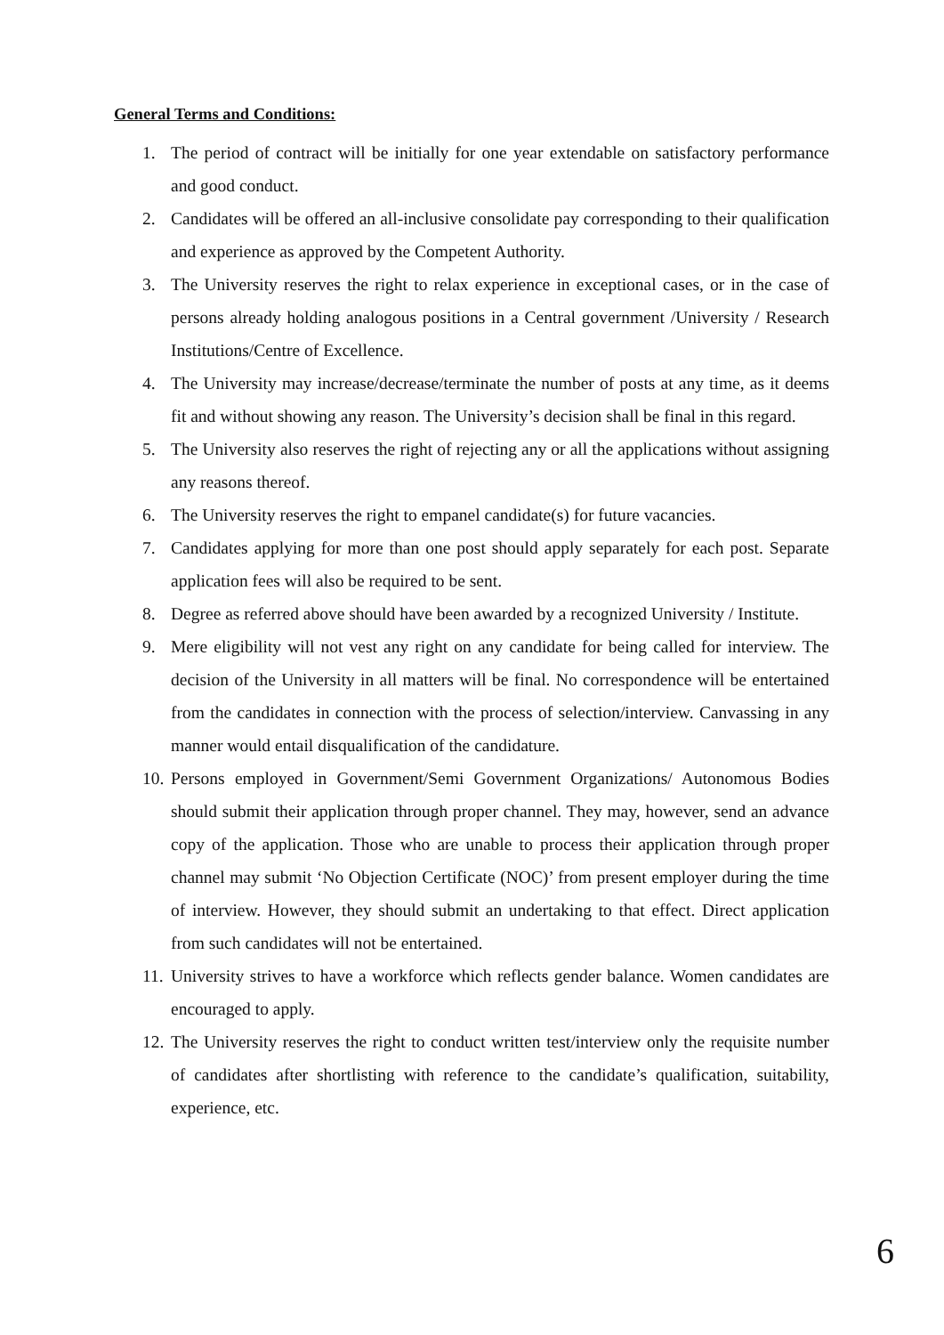General Terms and Conditions:
1. The period of contract will be initially for one year extendable on satisfactory performance and good conduct.
2. Candidates will be offered an all-inclusive consolidate pay corresponding to their qualification and experience as approved by the Competent Authority.
3. The University reserves the right to relax experience in exceptional cases, or in the case of persons already holding analogous positions in a Central government /University / Research Institutions/Centre of Excellence.
4. The University may increase/decrease/terminate the number of posts at any time, as it deems fit and without showing any reason. The University’s decision shall be final in this regard.
5. The University also reserves the right of rejecting any or all the applications without assigning any reasons thereof.
6. The University reserves the right to empanel candidate(s) for future vacancies.
7. Candidates applying for more than one post should apply separately for each post. Separate application fees will also be required to be sent.
8. Degree as referred above should have been awarded by a recognized University / Institute.
9. Mere eligibility will not vest any right on any candidate for being called for interview. The decision of the University in all matters will be final. No correspondence will be entertained from the candidates in connection with the process of selection/interview. Canvassing in any manner would entail disqualification of the candidature.
10. Persons employed in Government/Semi Government Organizations/ Autonomous Bodies should submit their application through proper channel. They may, however, send an advance copy of the application. Those who are unable to process their application through proper channel may submit ‘No Objection Certificate (NOC)’ from present employer during the time of interview. However, they should submit an undertaking to that effect. Direct application from such candidates will not be entertained.
11. University strives to have a workforce which reflects gender balance. Women candidates are encouraged to apply.
12. The University reserves the right to conduct written test/interview only the requisite number of candidates after shortlisting with reference to the candidate’s qualification, suitability, experience, etc.
6